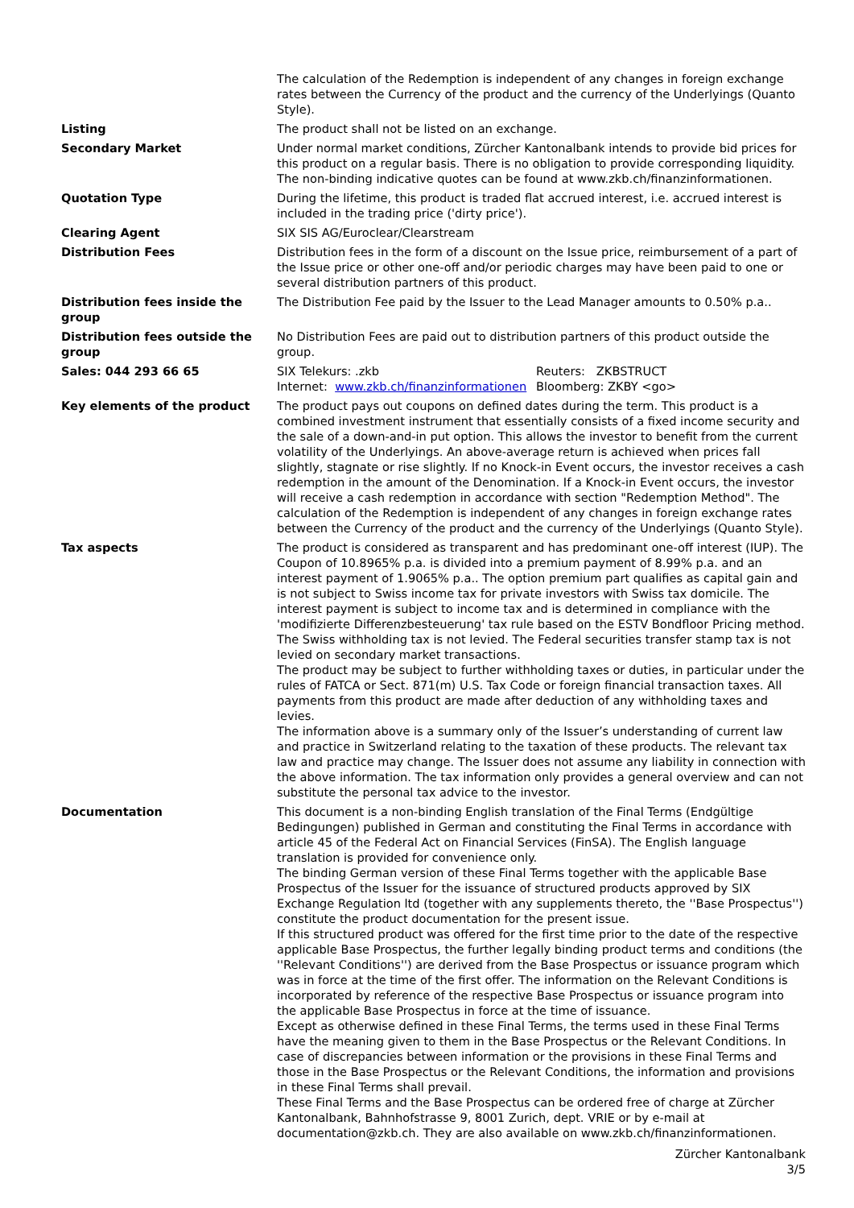| | The calculation of the Redemption is independent of any changes in foreign exchange rates between the Currency of the product and the currency of the Underlyings (Quanto Style). |
| Listing | The product shall not be listed on an exchange. |
| Secondary Market | Under normal market conditions, Zürcher Kantonalbank intends to provide bid prices for this product on a regular basis. There is no obligation to provide corresponding liquidity. The non-binding indicative quotes can be found at www.zkb.ch/finanzinformationen. |
| Quotation Type | During the lifetime, this product is traded flat accrued interest, i.e. accrued interest is included in the trading price ('dirty price'). |
| Clearing Agent | SIX SIS AG/Euroclear/Clearstream |
| Distribution Fees | Distribution fees in the form of a discount on the Issue price, reimbursement of a part of the Issue price or other one-off and/or periodic charges may have been paid to one or several distribution partners of this product. |
| Distribution fees inside the group | The Distribution Fee paid by the Issuer to the Lead Manager amounts to 0.50% p.a.. |
| Distribution fees outside the group | No Distribution Fees are paid out to distribution partners of this product outside the group. |
| Sales: 044 293 66 65 | / SIX Telekurs: .zkb / Reuters: ZKBSTRUCT / / Internet: www.zkb.ch/finanzinformationen / Bloomberg: ZKBY <go> / |
| Key elements of the product | The product pays out coupons on defined dates during the term. This product is a combined investment instrument that essentially consists of a fixed income security and the sale of a down-and-in put option. This allows the investor to benefit from the current volatility of the Underlyings. An above-average return is achieved when prices fall slightly, stagnate or rise slightly. If no Knock-in Event occurs, the investor receives a cash redemption in the amount of the Denomination. If a Knock-in Event occurs, the investor will receive a cash redemption in accordance with section "Redemption Method". The calculation of the Redemption is independent of any changes in foreign exchange rates between the Currency of the product and the currency of the Underlyings (Quanto Style). |
| Tax aspects | The product is considered as transparent and has predominant one-off interest (IUP). The Coupon of 10.8965% p.a. is divided into a premium payment of 8.99% p.a. and an interest payment of 1.9065% p.a.. The option premium part qualifies as capital gain and is not subject to Swiss income tax for private investors with Swiss tax domicile. The interest payment is subject to income tax and is determined in compliance with the 'modifizierte Differenzbesteuerung' tax rule based on the ESTV Bondfloor Pricing method. The Swiss withholding tax is not levied. The Federal securities transfer stamp tax is not levied on secondary market transactions. The product may be subject to further withholding taxes or duties, in particular under the rules of FATCA or Sect. 871(m) U.S. Tax Code or foreign financial transaction taxes. All payments from this product are made after deduction of any withholding taxes and levies. The information above is a summary only of the Issuer’s understanding of current law and practice in Switzerland relating to the taxation of these products. The relevant tax law and practice may change. The Issuer does not assume any liability in connection with the above information. The tax information only provides a general overview and can not substitute the personal tax advice to the investor. |
| Documentation | This document is a non-binding English translation of the Final Terms (Endgültige Bedingungen) published in German and constituting the Final Terms in accordance with article 45 of the Federal Act on Financial Services (FinSA). The English language translation is provided for convenience only. The binding German version of these Final Terms together with the applicable Base Prospectus of the Issuer for the issuance of structured products approved by SIX Exchange Regulation ltd (together with any supplements thereto, the ''Base Prospectus'') constitute the product documentation for the present issue. If this structured product was offered for the first time prior to the date of the respective applicable Base Prospectus, the further legally binding product terms and conditions (the ''Relevant Conditions'') are derived from the Base Prospectus or issuance program which was in force at the time of the first offer. The information on the Relevant Conditions is incorporated by reference of the respective Base Prospectus or issuance program into the applicable Base Prospectus in force at the time of issuance. Except as otherwise defined in these Final Terms, the terms used in these Final Terms have the meaning given to them in the Base Prospectus or the Relevant Conditions. In case of discrepancies between information or the provisions in these Final Terms and those in the Base Prospectus or the Relevant Conditions, the information and provisions in these Final Terms shall prevail. These Final Terms and the Base Prospectus can be ordered free of charge at Zürcher Kantonalbank, Bahnhofstrasse 9, 8001 Zurich, dept. VRIE or by e-mail at documentation@zkb.ch. They are also available on www.zkb.ch/finanzinformationen. |
Zürcher Kantonalbank
3/5